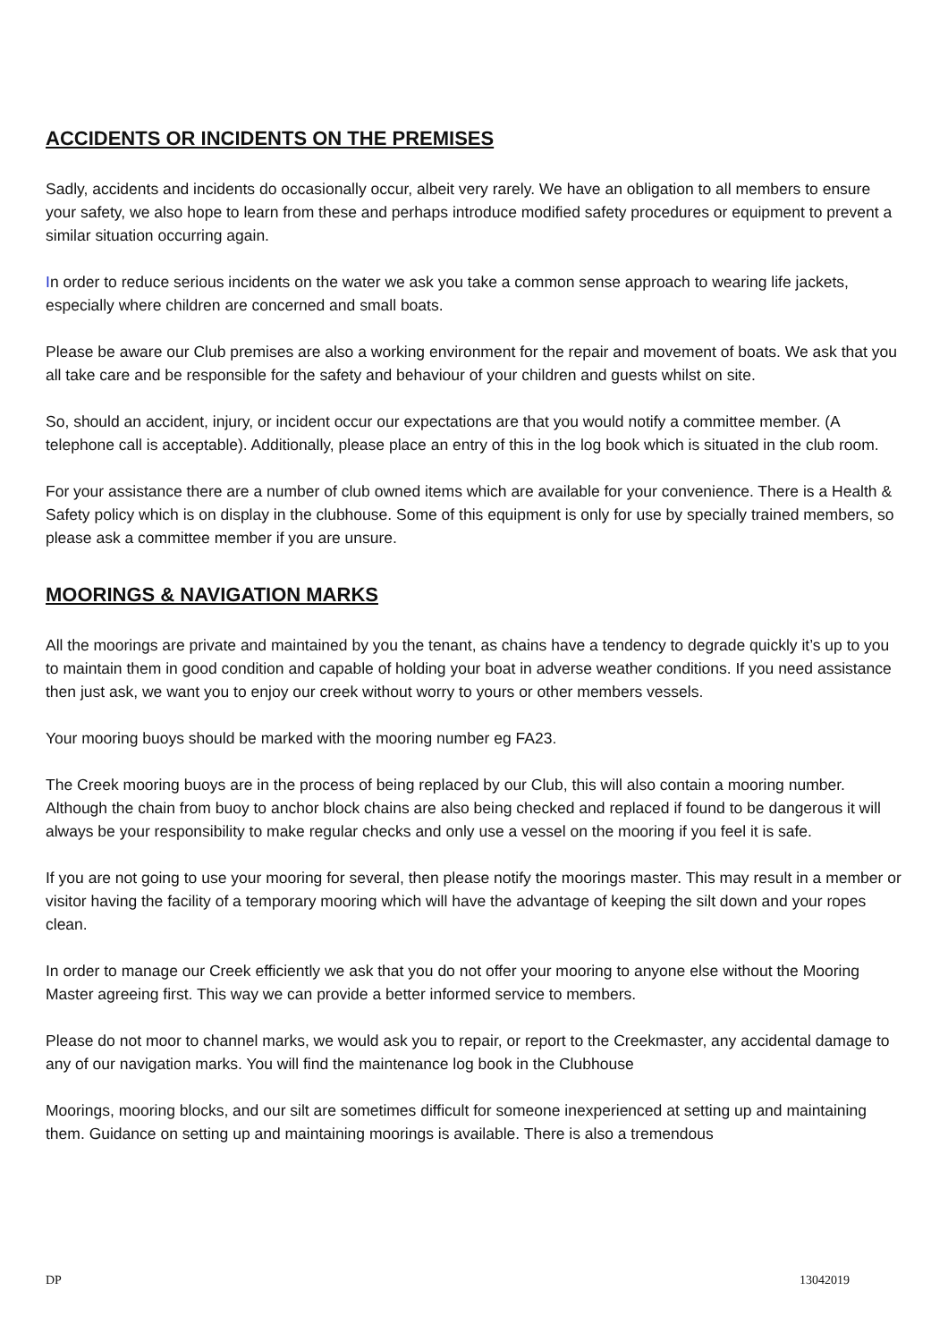ACCIDENTS OR INCIDENTS ON THE PREMISES
Sadly, accidents and incidents do occasionally occur, albeit very rarely. We have an obligation to all members to ensure your safety, we also hope to learn from these and perhaps introduce modified safety procedures or equipment to prevent a similar situation occurring again.
In order to reduce serious incidents on the water we ask you take a common sense approach to wearing life jackets, especially where children are concerned and small boats.
Please be aware our Club premises are also a working environment for the repair and movement of boats. We ask that you all take care and be responsible for the safety and behaviour of your children and guests whilst on site.
So, should an accident, injury, or incident occur our expectations are that you would notify a committee member. (A telephone call is acceptable). Additionally, please place an entry of this in the log book which is situated in the club room.
For your assistance there are a number of club owned items which are available for your convenience. There is a Health & Safety policy which is on display in the clubhouse. Some of this equipment is only for use by specially trained members, so please ask a committee member if you are unsure.
MOORINGS & NAVIGATION MARKS
All the moorings are private and maintained by you the tenant, as chains have a tendency to degrade quickly it’s up to you to maintain them in good condition and capable of holding your boat in adverse weather conditions. If you need assistance then just ask, we want you to enjoy our creek without worry to yours or other members vessels.
Your mooring buoys should be marked with the mooring number eg FA23.
The Creek mooring buoys are in the process of being replaced by our Club, this will also contain a mooring number. Although the chain from buoy to anchor block chains are also being checked and replaced if found to be dangerous it will always be your responsibility to make regular checks and only use a vessel on the mooring if you feel it is safe.
If you are not going to use your mooring for several, then please notify the moorings master. This may result in a member or visitor having the facility of a temporary mooring which will have the advantage of keeping the silt down and your ropes clean.
In order to manage our Creek efficiently we ask that you do not offer your mooring to anyone else without the Mooring Master agreeing first. This way we can provide a better informed service to members.
Please do not moor to channel marks, we would ask you to repair, or report to the Creekmaster, any accidental damage to any of our navigation marks. You will find the maintenance log book in the Clubhouse
Moorings, mooring blocks, and our silt are sometimes difficult for someone inexperienced at setting up and maintaining them. Guidance on setting up and maintaining moorings is available. There is also a tremendous
DP 13042019